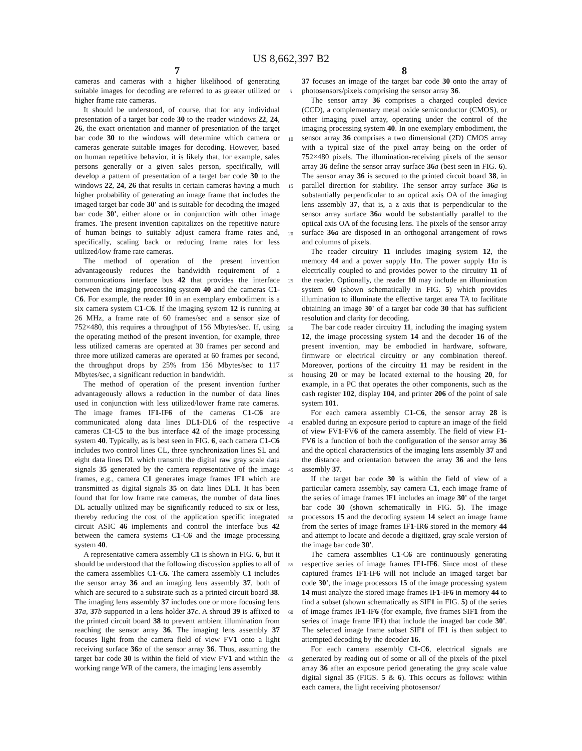US 8,662,397 B2
7
cameras and cameras with a higher likelihood of generating suitable images for decoding are referred to as greater utilized or higher frame rate cameras.
It should be understood, of course, that for any individual presentation of a target bar code 30 to the reader windows 22, 24, 26, the exact orientation and manner of presentation of the target bar code 30 to the windows will determine which camera or cameras generate suitable images for decoding. However, based on human repetitive behavior, it is likely that, for example, sales persons generally or a given sales person, specifically, will develop a pattern of presentation of a target bar code 30 to the windows 22, 24, 26 that results in certain cameras having a much higher probability of generating an image frame that includes the imaged target bar code 30' and is suitable for decoding the imaged bar code 30', either alone or in conjunction with other image frames. The present invention capitalizes on the repetitive nature of human beings to suitably adjust camera frame rates and, specifically, scaling back or reducing frame rates for less utilized/low frame rate cameras.
The method of operation of the present invention advantageously reduces the bandwidth requirement of a communications interface bus 42 that provides the interface between the imaging processing system 40 and the cameras C1-C6. For example, the reader 10 in an exemplary embodiment is a six camera system C1-C6. If the imaging system 12 is running at 26 MHz, a frame rate of 60 frames/sec and a sensor size of 752×480, this requires a throughput of 156 Mbytes/sec. If, using the operating method of the present invention, for example, three less utilized cameras are operated at 30 frames per second and three more utilized cameras are operated at 60 frames per second, the throughput drops by 25% from 156 Mbytes/sec to 117 Mbytes/sec, a significant reduction in bandwidth.
The method of operation of the present invention further advantageously allows a reduction in the number of data lines used in conjunction with less utilized/lower frame rate cameras. The image frames IF1-IF6 of the cameras C1-C6 are communicated along data lines DL1-DL6 of the respective cameras C1-C5 to the bus interface 42 of the image processing system 40. Typically, as is best seen in FIG. 6, each camera C1-C6 includes two control lines CL, three synchronization lines SL and eight data lines DL which transmit the digital raw gray scale data signals 35 generated by the camera representative of the image frames, e.g., camera C1 generates image frames IF1 which are transmitted as digital signals 35 on data lines DL1. It has been found that for low frame rate cameras, the number of data lines DL actually utilized may be significantly reduced to six or less, thereby reducing the cost of the application specific integrated circuit ASIC 46 implements and control the interface bus 42 between the camera systems C1-C6 and the image processing system 40.
A representative camera assembly C1 is shown in FIG. 6, but it should be understood that the following discussion applies to all of the camera assemblies C1-C6. The camera assembly C1 includes the sensor array 36 and an imaging lens assembly 37, both of which are secured to a substrate such as a printed circuit board 38. The imaging lens assembly 37 includes one or more focusing lens 37 a, 37 b supported in a lens holder 37 c. A shroud 39 is affixed to the printed circuit board 38 to prevent ambient illumination from reaching the sensor array 36. The imaging lens assembly 37 focuses light from the camera field of view FV1 onto a light receiving surface 36 a of the sensor array 36. Thus, assuming the target bar code 30 is within the field of view FV1 and within the working range WR of the camera, the imaging lens assembly
5
10
15
20
25
30
35
40
45
50
55
60
65
8
37 focuses an image of the target bar code 30 onto the array of photosensors/pixels comprising the sensor array 36.
The sensor array 36 comprises a charged coupled device (CCD), a complementary metal oxide semiconductor (CMOS), or other imaging pixel array, operating under the control of the imaging processing system 40. In one exemplary embodiment, the sensor array 36 comprises a two dimensional (2D) CMOS array with a typical size of the pixel array being on the order of 752×480 pixels. The illumination-receiving pixels of the sensor array 36 define the sensor array surface 36 a (best seen in FIG. 6). The sensor array 36 is secured to the printed circuit board 38, in parallel direction for stability. The sensor array surface 36 a is substantially perpendicular to an optical axis OA of the imaging lens assembly 37, that is, a z axis that is perpendicular to the sensor array surface 36 a would be substantially parallel to the optical axis OA of the focusing lens. The pixels of the sensor array surface 36 a are disposed in an orthogonal arrangement of rows and columns of pixels.
The reader circuitry 11 includes imaging system 12, the memory 44 and a power supply 11 a. The power supply 11 a is electrically coupled to and provides power to the circuitry 11 of the reader. Optionally, the reader 10 may include an illumination system 60 (shown schematically in FIG. 5) which provides illumination to illuminate the effective target area TA to facilitate obtaining an image 30' of a target bar code 30 that has sufficient resolution and clarity for decoding.
The bar code reader circuitry 11, including the imaging system 12, the image processing system 14 and the decoder 16 of the present invention, may be embodied in hardware, software, firmware or electrical circuitry or any combination thereof. Moreover, portions of the circuitry 11 may be resident in the housing 20 or may be located external to the housing 20, for example, in a PC that operates the other components, such as the cash register 102, display 104, and printer 206 of the point of sale system 101.
For each camera assembly C1-C6, the sensor array 28 is enabled during an exposure period to capture an image of the field of view FV1-FV6 of the camera assembly. The field of view F1-FV6 is a function of both the configuration of the sensor array 36 and the optical characteristics of the imaging lens assembly 37 and the distance and orientation between the array 36 and the lens assembly 37.
If the target bar code 30 is within the field of view of a particular camera assembly, say camera C1, each image frame of the series of image frames IF1 includes an image 30' of the target bar code 30 (shown schematically in FIG. 5). The image processors 15 and the decoding system 14 select an image frame from the series of image frames IF1-IR6 stored in the memory 44 and attempt to locate and decode a digitized, gray scale version of the image bar code 30'.
The camera assemblies C1-C6 are continuously generating respective series of image frames IF1-IF6. Since most of these captured frames IF1-IF6 will not include an imaged target bar code 30', the image processors 15 of the image processing system 14 must analyze the stored image frames IF1-IF6 in memory 44 to find a subset (shown schematically as SIF1 in FIG. 5) of the series of image frames IF1-IF6 (for example, five frames SIF1 from the series of image frame IF1) that include the imaged bar code 30'. The selected image frame subset SIF1 of IF1 is then subject to attempted decoding by the decoder 16.
For each camera assembly C1-C6, electrical signals are generated by reading out of some or all of the pixels of the pixel array 36 after an exposure period generating the gray scale value digital signal 35 (FIGS. 5 & 6). This occurs as follows: within each camera, the light receiving photosensor/